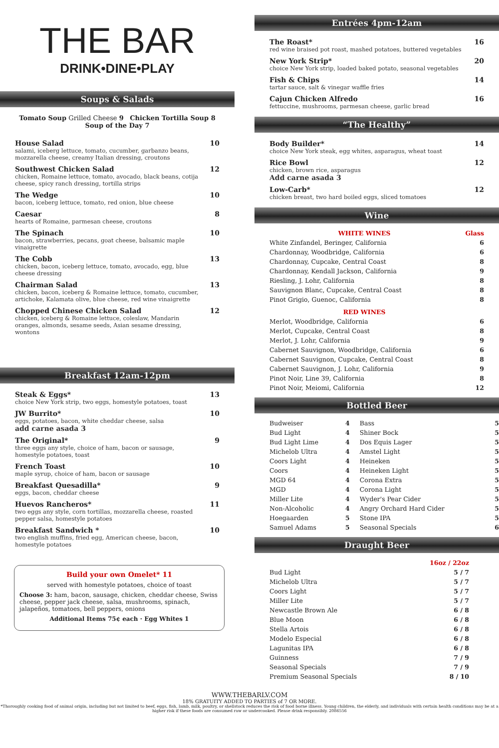THE BAR
DRINK•DINE•PLAY
Soups & Salads
Tomato Soup Grilled Cheese 9 Chicken Tortilla Soup 8
Soup of the Day 7
House Salad
salami, iceberg lettuce, tomato, cucumber, garbanzo beans, mozzarella cheese, creamy Italian dressing, croutons
10
Southwest Chicken Salad
chicken, Romaine lettuce, tomato, avocado, black beans, cotija cheese, spicy ranch dressing, tortilla strips
12
The Wedge
bacon, iceberg lettuce, tomato, red onion, blue cheese
10
Caesar
hearts of Romaine, parmesan cheese, croutons
8
The Spinach
bacon, strawberries, pecans, goat cheese, balsamic maple vinaigrette
10
The Cobb
chicken, bacon, iceberg lettuce, tomato, avocado, egg, blue cheese dressing
13
Chairman Salad
chicken, bacon, iceberg & Romaine lettuce, tomato, cucumber, artichoke, Kalamata olive, blue cheese, red wine vinaigrette
13
Chopped Chinese Chicken Salad
chicken, iceberg & Romaine lettuce, coleslaw, Mandarin oranges, almonds, sesame seeds, Asian sesame dressing, wontons
12
Breakfast 12am-12pm
Steak & Eggs*
choice New York strip, two eggs, homestyle potatoes, toast
13
JW Burrito*
eggs, potatoes, bacon, white cheddar cheese, salsa
add carne asada 3
10
The Original*
three eggs any style, choice of ham, bacon or sausage, homestyle potatoes, toast
9
French Toast
maple syrup, choice of ham, bacon or sausage
10
Breakfast Quesadilla*
eggs, bacon, cheddar cheese
9
Huevos Rancheros*
two eggs any style, corn tortillas, mozzarella cheese, roasted pepper salsa, homestyle potatoes
11
Breakfast Sandwich *
two english muffins, fried egg, American cheese, bacon, homestyle potatoes
10
Build your own Omelet* 11
served with homestyle potatoes, choice of toast
Choose 3: ham, bacon, sausage, chicken, cheddar cheese, Swiss cheese, pepper jack cheese, salsa, mushrooms, spinach, jalapeños, tomatoes, bell peppers, onions
Additional Items 75¢ each · Egg Whites 1
Entrées 4pm-12am
The Roast*
red wine braised pot roast, mashed potatoes, buttered vegetables
16
New York Strip*
choice New York strip, loaded baked potato, seasonal vegetables
20
Fish & Chips
tartar sauce, salt & vinegar waffle fries
14
Cajun Chicken Alfredo
fettuccine, mushrooms, parmesan cheese, garlic bread
16
“The Healthy”
Body Builder*
choice New York steak, egg whites, asparagus, wheat toast
14
Rice Bowl
chicken, brown rice, asparagus
Add carne asada 3
12
Low-Carb*
chicken breast, two hard boiled eggs, sliced tomatoes
12
Wine
| WHITE WINES | Glass |
| --- | --- |
| White Zinfandel, Beringer, California | 6 |
| Chardonnay, Woodbridge, California | 6 |
| Chardonnay, Cupcake, Central Coast | 8 |
| Chardonnay, Kendall Jackson, California | 9 |
| Riesling, J. Lohr, California | 8 |
| Sauvignon Blanc, Cupcake, Central Coast | 8 |
| Pinot Grigio, Guenoc, California | 8 |
| RED WINES | |
| Merlot, Woodbridge, California | 6 |
| Merlot, Cupcake, Central Coast | 8 |
| Merlot, J. Lohr, California | 9 |
| Cabernet Sauvignon, Woodbridge, California | 6 |
| Cabernet Sauvignon, Cupcake, Central Coast | 8 |
| Cabernet Sauvignon, J. Lohr, California | 9 |
| Pinot Noir, Line 39, California | 8 |
| Pinot Noir, Meiomi, California | 12 |
Bottled Beer
| Budweiser | 4 | Bass | 5 |
| Bud Light | 4 | Shiner Bock | 5 |
| Bud Light Lime | 4 | Dos Equis Lager | 5 |
| Michelob Ultra | 4 | Amstel Light | 5 |
| Coors Light | 4 | Heineken | 5 |
| Coors | 4 | Heineken Light | 5 |
| MGD 64 | 4 | Corona Extra | 5 |
| MGD | 4 | Corona Light | 5 |
| Miller Lite | 4 | Wyder's Pear Cider | 5 |
| Non-Alcoholic | 4 | Angry Orchard Hard Cider | 5 |
| Hoegaarden | 5 | Stone IPA | 5 |
| Samuel Adams | 5 | Seasonal Specials | 6 |
Draught Beer
| | 16oz / 22oz |
| --- | --- |
| Bud Light | 5 / 7 |
| Michelob Ultra | 5 / 7 |
| Coors Light | 5 / 7 |
| Miller Lite | 5 / 7 |
| Newcastle Brown Ale | 6 / 8 |
| Blue Moon | 6 / 8 |
| Stella Artois | 6 / 8 |
| Modelo Especial | 6 / 8 |
| Lagunitas IPA | 6 / 8 |
| Guinness | 7 / 9 |
| Seasonal Specials | 7 / 9 |
| Premium Seasonal Specials | 8 / 10 |
WWW.THEBARLV.COM
18% GRATUITY ADDED TO PARTIES of 7 OR MORE.
*Thoroughly cooking food of animal origin, including but not limited to beef, eggs, fish, lamb, milk, poultry, or shellstock reduces the risk of food borne illness. Young children, the elderly, and individuals with certain health conditions may be at a higher risk if these foods are consumed raw or undercooked. Please drink responsibly. 2086556